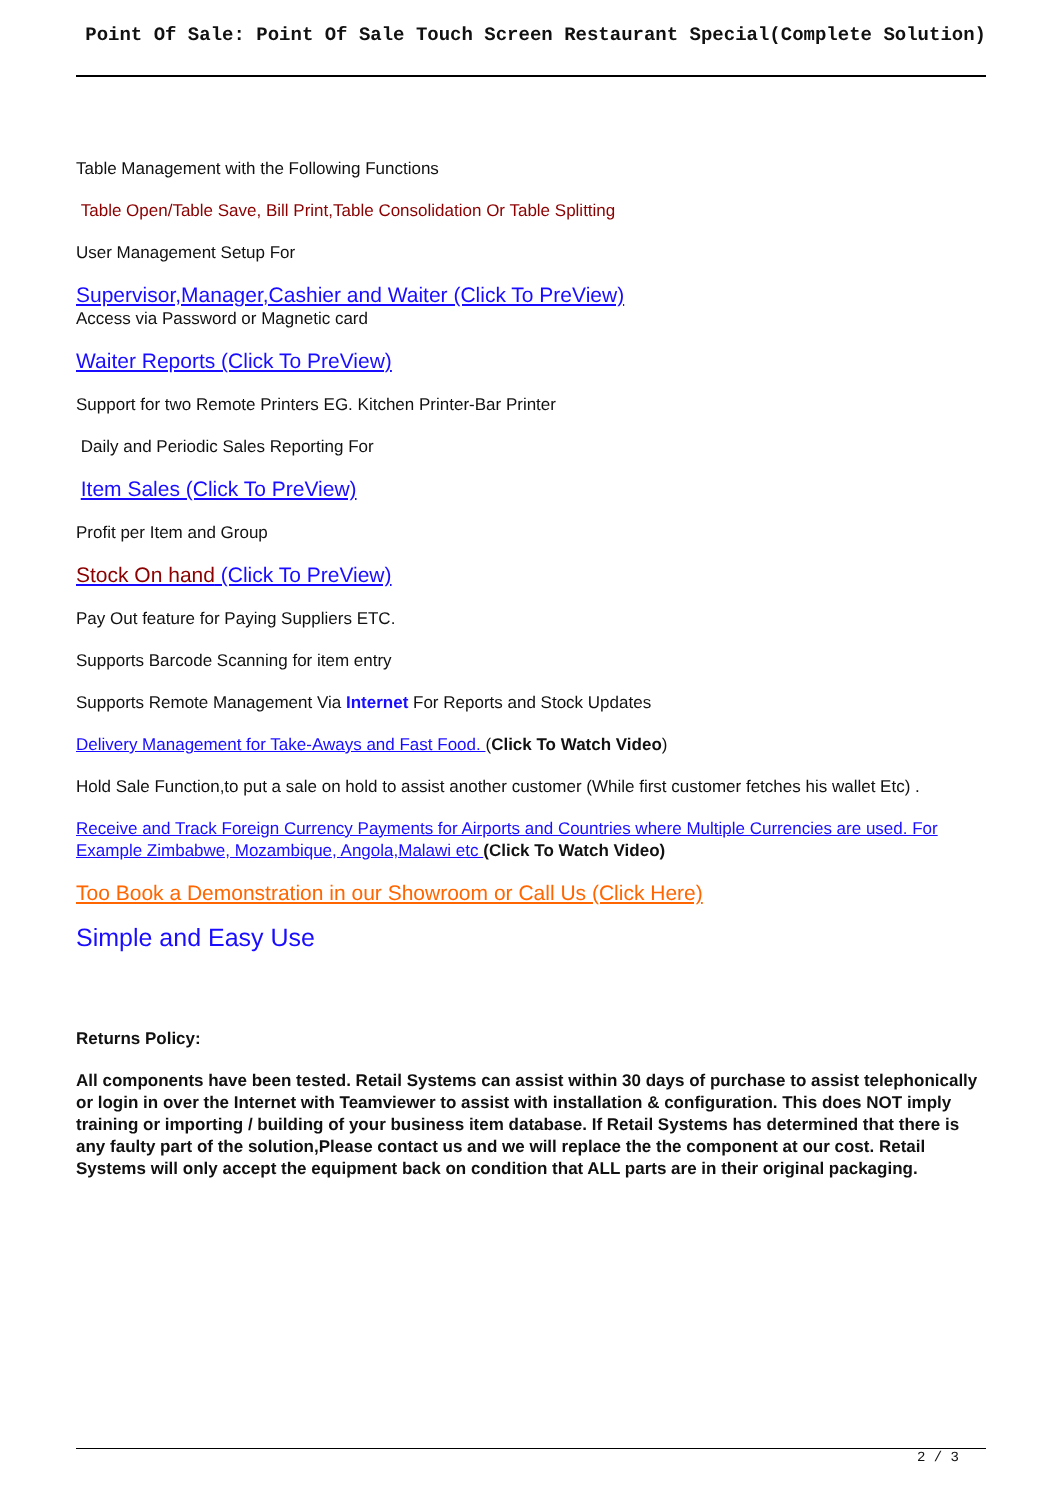Point Of Sale: Point Of Sale Touch Screen Restaurant Special(Complete Solution)
Table Management with the Following Functions
Table Open/Table Save, Bill Print,Table Consolidation Or Table Splitting
User Management Setup For
Supervisor,Manager,Cashier and Waiter (Click To PreView)
Access via Password or Magnetic card
Waiter Reports (Click To PreView)
Support for two Remote Printers EG. Kitchen Printer-Bar Printer
Daily and Periodic Sales Reporting For
Item Sales (Click To PreView)
Profit per Item and Group
Stock On hand (Click To PreView)
Pay Out feature for Paying Suppliers ETC.
Supports Barcode Scanning for item entry
Supports Remote Management Via Internet For Reports and Stock Updates
Delivery Management for Take-Aways and Fast Food. (Click To Watch Video)
Hold Sale Function,to put a sale on hold to assist another customer (While first customer fetches his wallet Etc) .
Receive and Track Foreign Currency Payments for Airports and Countries where Multiple Currencies are used. For Example Zimbabwe, Mozambique, Angola,Malawi etc (Click To Watch Video)
Too Book a Demonstration in our Showroom or Call Us (Click Here)
Simple and Easy Use
Returns Policy:
All components have been tested. Retail Systems can assist within 30 days of purchase to assist telephonically or login in over the Internet with Teamviewer to assist with installation & configuration. This does NOT imply training or importing / building of your business item database. If Retail Systems has determined that there is any faulty part of the solution,Please contact us and we will replace the the component at our cost. Retail Systems will only accept the equipment back on condition that ALL parts are in their original packaging.
2 / 3